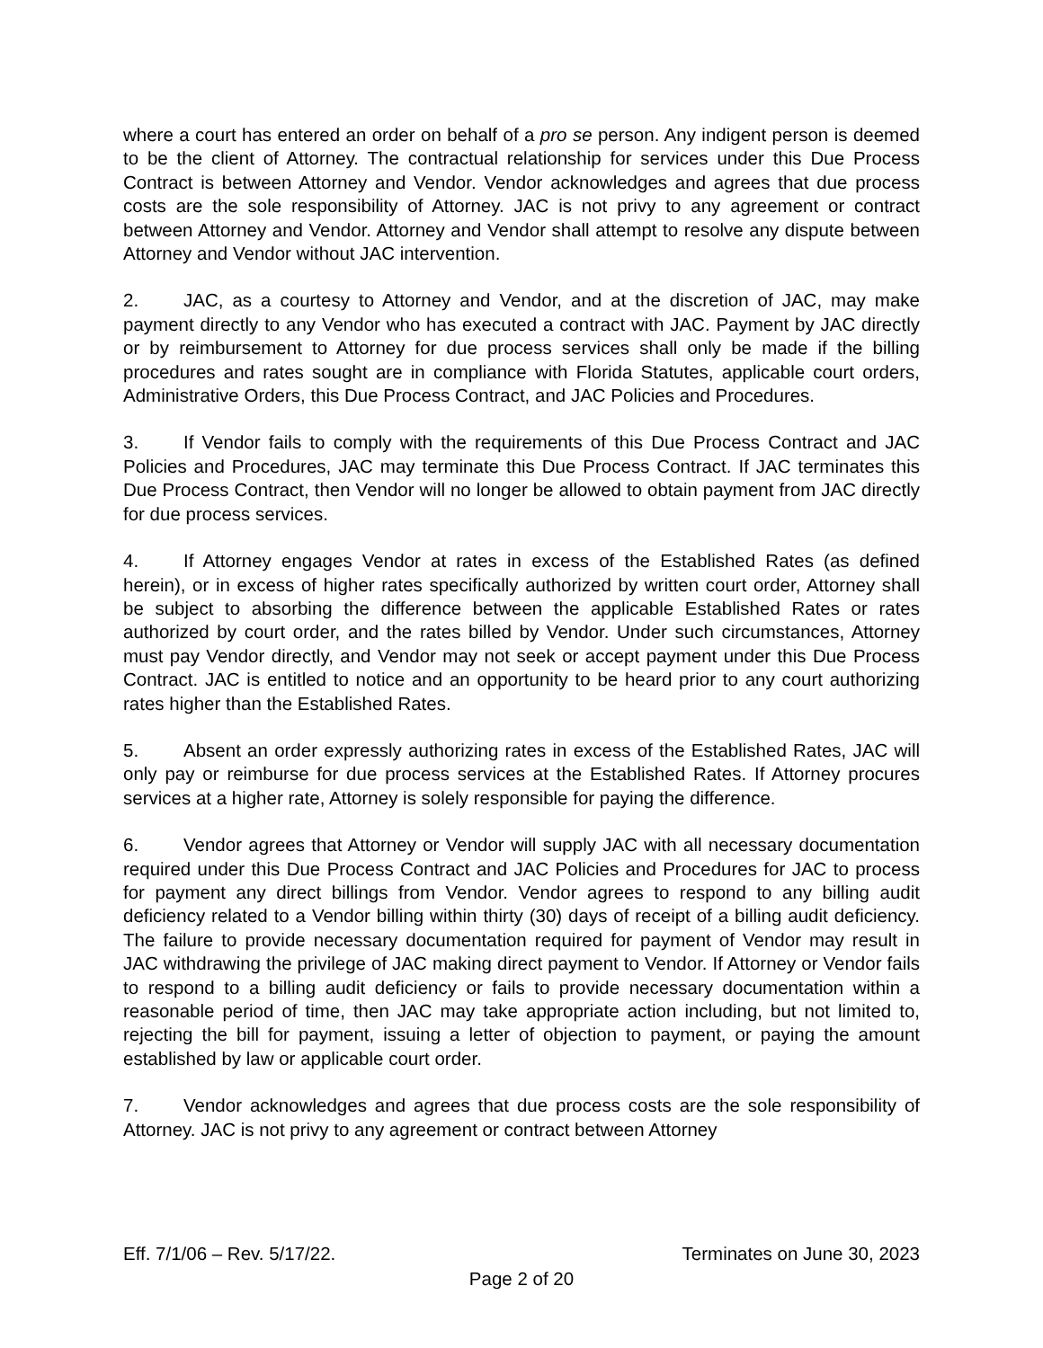where a court has entered an order on behalf of a pro se person. Any indigent person is deemed to be the client of Attorney. The contractual relationship for services under this Due Process Contract is between Attorney and Vendor. Vendor acknowledges and agrees that due process costs are the sole responsibility of Attorney. JAC is not privy to any agreement or contract between Attorney and Vendor. Attorney and Vendor shall attempt to resolve any dispute between Attorney and Vendor without JAC intervention.
2. JAC, as a courtesy to Attorney and Vendor, and at the discretion of JAC, may make payment directly to any Vendor who has executed a contract with JAC. Payment by JAC directly or by reimbursement to Attorney for due process services shall only be made if the billing procedures and rates sought are in compliance with Florida Statutes, applicable court orders, Administrative Orders, this Due Process Contract, and JAC Policies and Procedures.
3. If Vendor fails to comply with the requirements of this Due Process Contract and JAC Policies and Procedures, JAC may terminate this Due Process Contract. If JAC terminates this Due Process Contract, then Vendor will no longer be allowed to obtain payment from JAC directly for due process services.
4. If Attorney engages Vendor at rates in excess of the Established Rates (as defined herein), or in excess of higher rates specifically authorized by written court order, Attorney shall be subject to absorbing the difference between the applicable Established Rates or rates authorized by court order, and the rates billed by Vendor. Under such circumstances, Attorney must pay Vendor directly, and Vendor may not seek or accept payment under this Due Process Contract. JAC is entitled to notice and an opportunity to be heard prior to any court authorizing rates higher than the Established Rates.
5. Absent an order expressly authorizing rates in excess of the Established Rates, JAC will only pay or reimburse for due process services at the Established Rates. If Attorney procures services at a higher rate, Attorney is solely responsible for paying the difference.
6. Vendor agrees that Attorney or Vendor will supply JAC with all necessary documentation required under this Due Process Contract and JAC Policies and Procedures for JAC to process for payment any direct billings from Vendor. Vendor agrees to respond to any billing audit deficiency related to a Vendor billing within thirty (30) days of receipt of a billing audit deficiency. The failure to provide necessary documentation required for payment of Vendor may result in JAC withdrawing the privilege of JAC making direct payment to Vendor. If Attorney or Vendor fails to respond to a billing audit deficiency or fails to provide necessary documentation within a reasonable period of time, then JAC may take appropriate action including, but not limited to, rejecting the bill for payment, issuing a letter of objection to payment, or paying the amount established by law or applicable court order.
7. Vendor acknowledges and agrees that due process costs are the sole responsibility of Attorney. JAC is not privy to any agreement or contract between Attorney
Eff. 7/1/06 – Rev. 5/17/22. Terminates on June 30, 2023
Page 2 of 20
REVIEW COPY